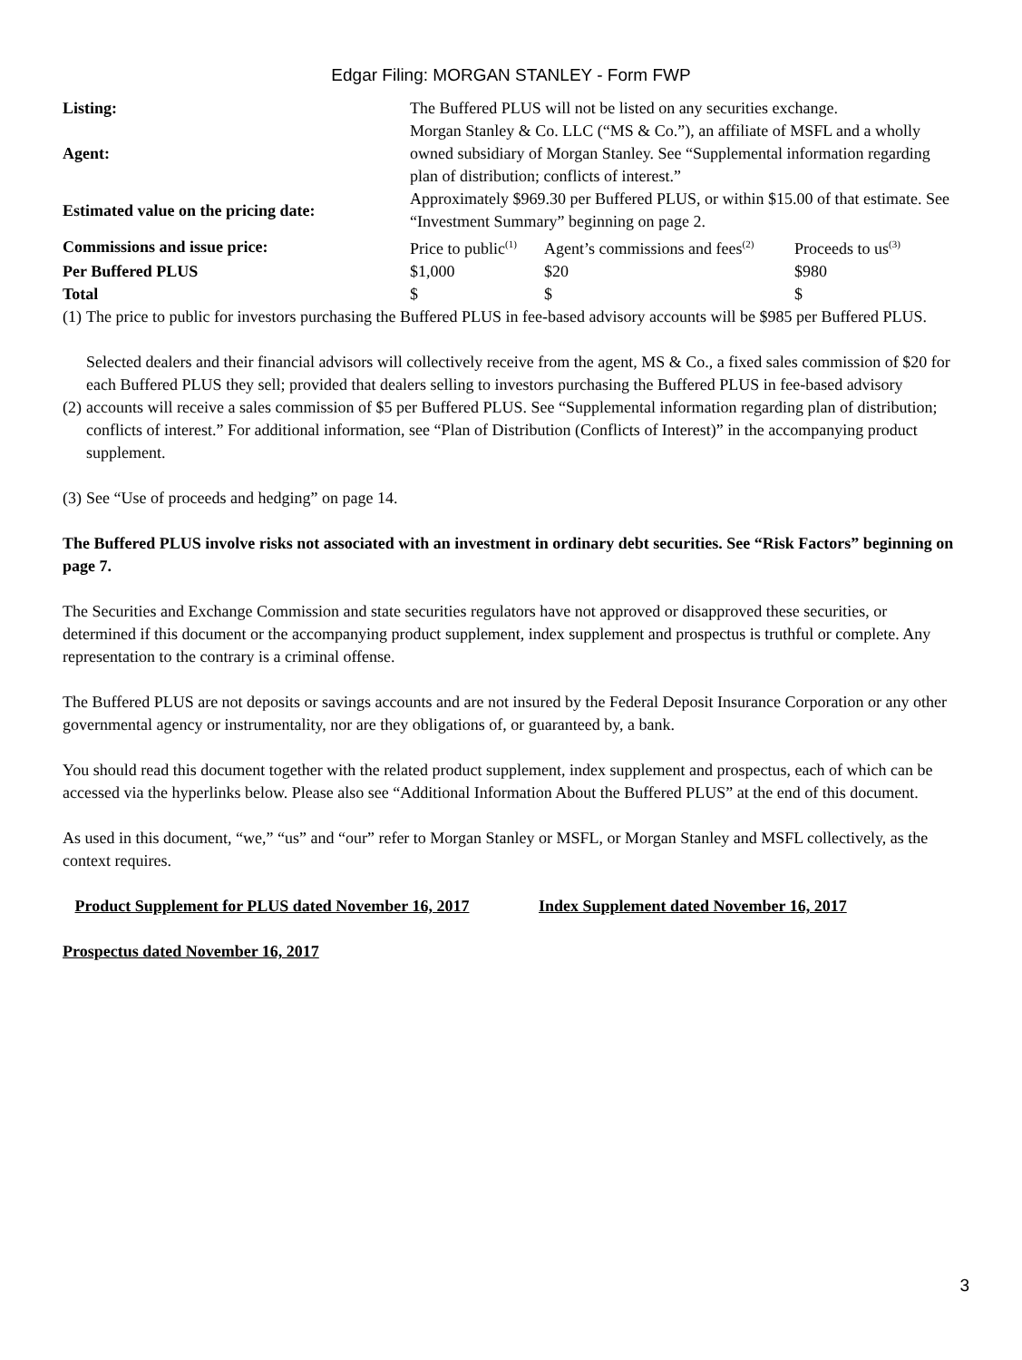Edgar Filing: MORGAN STANLEY - Form FWP
| Listing: | The Buffered PLUS will not be listed on any securities exchange. | | |
| Agent: | Morgan Stanley & Co. LLC (“MS & Co.”), an affiliate of MSFL and a wholly owned subsidiary of Morgan Stanley. See “Supplemental information regarding plan of distribution; conflicts of interest.” | | |
| Estimated value on the pricing date: | Approximately $969.30 per Buffered PLUS, or within $15.00 of that estimate. See “Investment Summary” beginning on page 2. | | |
| Commissions and issue price: | Price to public<sup>(1)</sup> | Agent’s commissions and fees<sup>(2)</sup> | Proceeds to us<sup>(3)</sup> |
| Per Buffered PLUS | $1,000 | $20 | $980 |
| Total | $ | $ | $ |
(1) The price to public for investors purchasing the Buffered PLUS in fee-based advisory accounts will be $985 per Buffered PLUS.
(2) Selected dealers and their financial advisors will collectively receive from the agent, MS & Co., a fixed sales commission of $20 for each Buffered PLUS they sell; provided that dealers selling to investors purchasing the Buffered PLUS in fee-based advisory accounts will receive a sales commission of $5 per Buffered PLUS. See “Supplemental information regarding plan of distribution; conflicts of interest.” For additional information, see “Plan of Distribution (Conflicts of Interest)” in the accompanying product supplement.
(3) See “Use of proceeds and hedging” on page 14.
The Buffered PLUS involve risks not associated with an investment in ordinary debt securities. See “Risk Factors” beginning on page 7.
The Securities and Exchange Commission and state securities regulators have not approved or disapproved these securities, or determined if this document or the accompanying product supplement, index supplement and prospectus is truthful or complete. Any representation to the contrary is a criminal offense.
The Buffered PLUS are not deposits or savings accounts and are not insured by the Federal Deposit Insurance Corporation or any other governmental agency or instrumentality, nor are they obligations of, or guaranteed by, a bank.
You should read this document together with the related product supplement, index supplement and prospectus, each of which can be accessed via the hyperlinks below. Please also see “Additional Information About the Buffered PLUS” at the end of this document.
As used in this document, “we,” “us” and “our” refer to Morgan Stanley or MSFL, or Morgan Stanley and MSFL collectively, as the context requires.
Product Supplement for PLUS dated November 16, 2017 Index Supplement dated November 16, 2017
Prospectus dated November 16, 2017
3